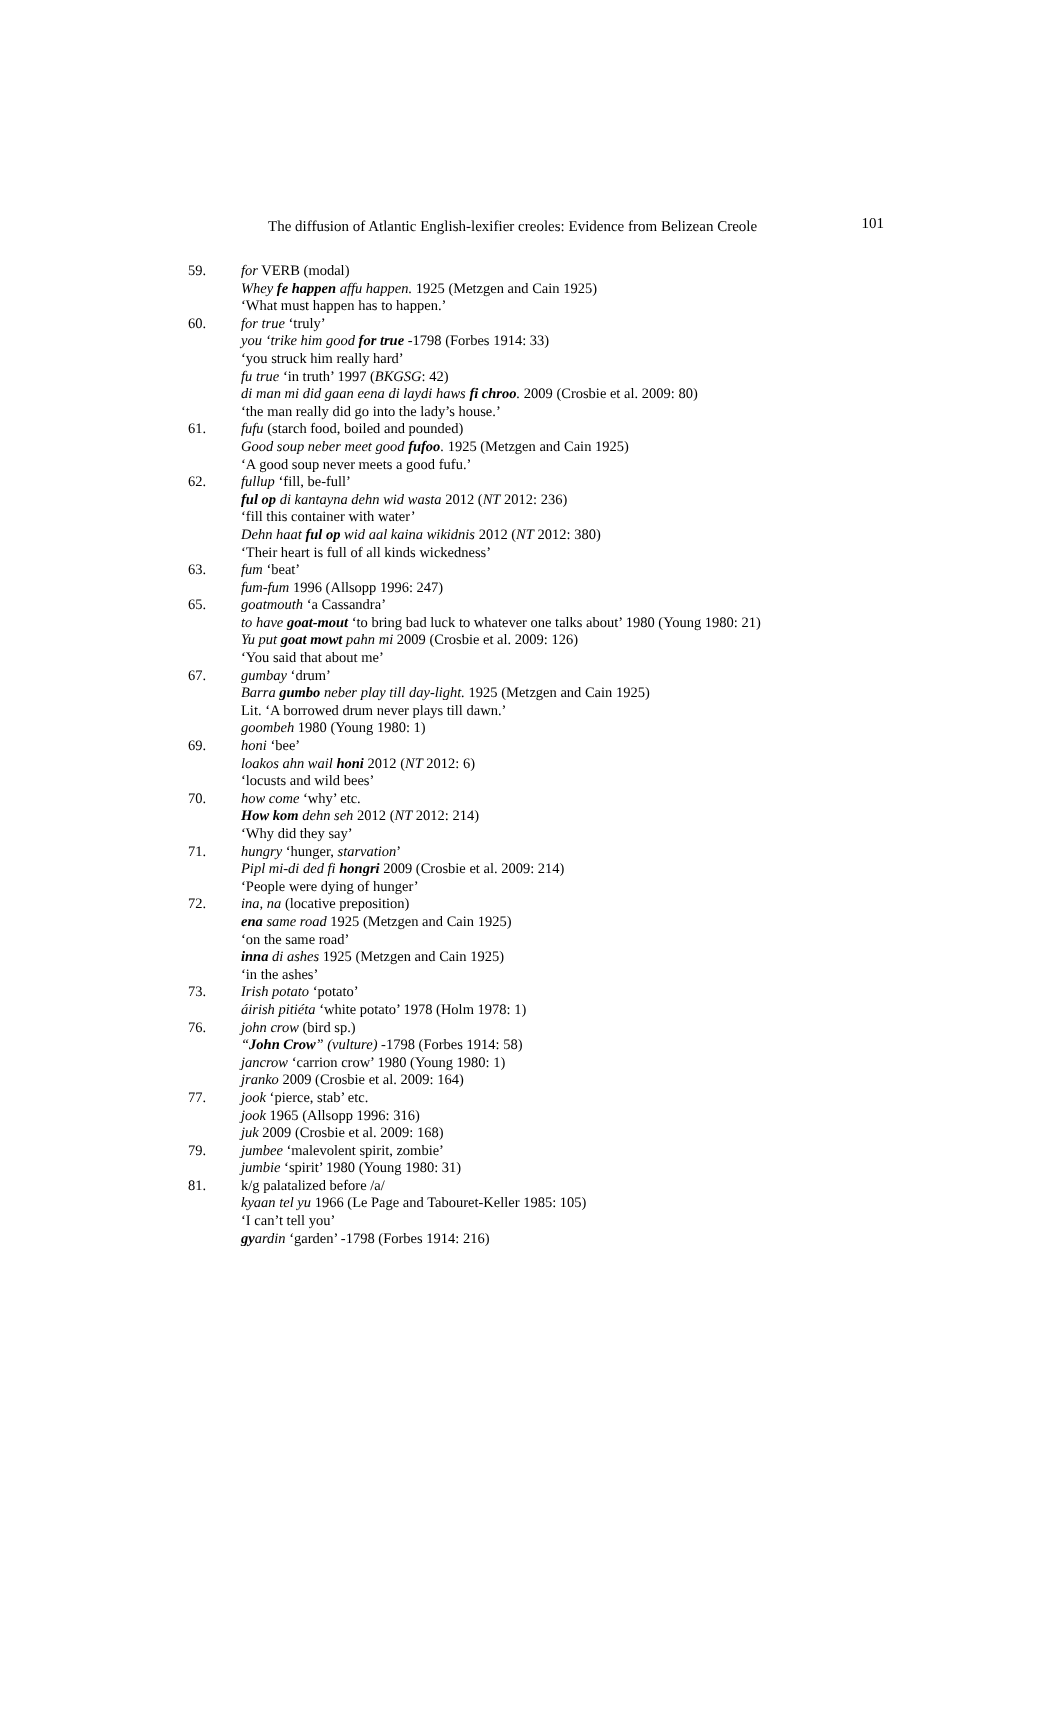The diffusion of Atlantic English-lexifier creoles: Evidence from Belizean Creole 101
59. for VERB (modal)
Whey fe happen affu happen. 1925 (Metzgen and Cain 1925)
‘What must happen has to happen.’
60. for true ‘truly’
you ‘trike him good for true -1798 (Forbes 1914: 33)
‘you struck him really hard’
fu true ‘in truth’ 1997 (BKGSG: 42)
di man mi did gaan eena di laydi haws fi chroo. 2009 (Crosbie et al. 2009: 80)
‘the man really did go into the lady’s house.’
61. fufu (starch food, boiled and pounded)
Good soup neber meet good fufoo. 1925 (Metzgen and Cain 1925)
‘A good soup never meets a good fufu.’
62. fullup ‘fill, be-full’
ful op di kantayna dehn wid wasta 2012 (NT 2012: 236)
‘fill this container with water’
Dehn haat ful op wid aal kaina wikidnis 2012 (NT 2012: 380)
‘Their heart is full of all kinds wickedness’
63. fum ‘beat’
fum-fum 1996 (Allsopp 1996: 247)
65. goatmouth ‘a Cassandra’
to have goat-mout ‘to bring bad luck to whatever one talks about’ 1980 (Young 1980: 21)
Yu put goat mowt pahn mi 2009 (Crosbie et al. 2009: 126)
‘You said that about me’
67. gumbay ‘drum’
Barra gumbo neber play till day-light. 1925 (Metzgen and Cain 1925)
Lit. ‘A borrowed drum never plays till dawn.’
goombeh 1980 (Young 1980: 1)
69. honi ‘bee’
loakos ahn wail honi 2012 (NT 2012: 6)
‘locusts and wild bees’
70. how come ‘why’ etc.
How kom dehn seh 2012 (NT 2012: 214)
‘Why did they say’
71. hungry ‘hunger, starvation’
Pipl mi-di ded fi hongri 2009 (Crosbie et al. 2009: 214)
‘People were dying of hunger’
72. ina, na (locative preposition)
ena same road 1925 (Metzgen and Cain 1925)
‘on the same road’
inna di ashes 1925 (Metzgen and Cain 1925)
‘in the ashes’
73. Irish potato ‘potato’
áirish pitiéta ‘white potato’ 1978 (Holm 1978: 1)
76. john crow (bird sp.)
“John Crow” (vulture) -1798 (Forbes 1914: 58)
jancrow ‘carrion crow’ 1980 (Young 1980: 1)
jranko 2009 (Crosbie et al. 2009: 164)
77. jook ‘pierce, stab’ etc.
jook 1965 (Allsopp 1996: 316)
juk 2009 (Crosbie et al. 2009: 168)
79. jumbee ‘malevolent spirit, zombie’
jumbie ‘spirit’ 1980 (Young 1980: 31)
81. k/g palatalized before /a/
kyaan tel yu 1966 (Le Page and Tabouret-Keller 1985: 105)
‘I can’t tell you’
gyardin ‘garden’ -1798 (Forbes 1914: 216)